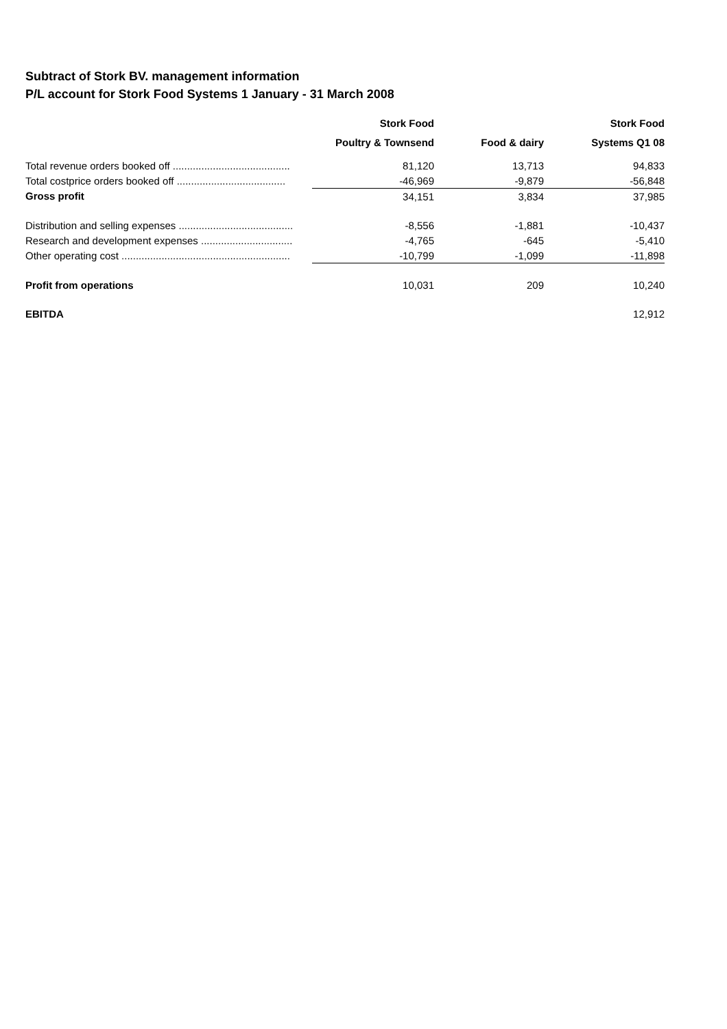Subtract of Stork BV. management information
P/L account for Stork Food Systems 1 January - 31 March 2008
| | Stork Food | | Stork Food |
| --- | --- | --- | --- |
| | Poultry & Townsend | Food & dairy | Systems Q1 08 |
| Total revenue orders booked off ......................................... | 81,120 | 13,713 | 94,833 |
| Total costprice orders booked off ...................................... | -46,969 | -9,879 | -56,848 |
| Gross profit | 34,151 | 3,834 | 37,985 |
| Distribution and selling expenses ........................................ | -8,556 | -1,881 | -10,437 |
| Research and development expenses ................................ | -4,765 | -645 | -5,410 |
| Other operating cost ........................................................... | -10,799 | -1,099 | -11,898 |
| Profit from operations | 10,031 | 209 | 10,240 |
| EBITDA | | | 12,912 |